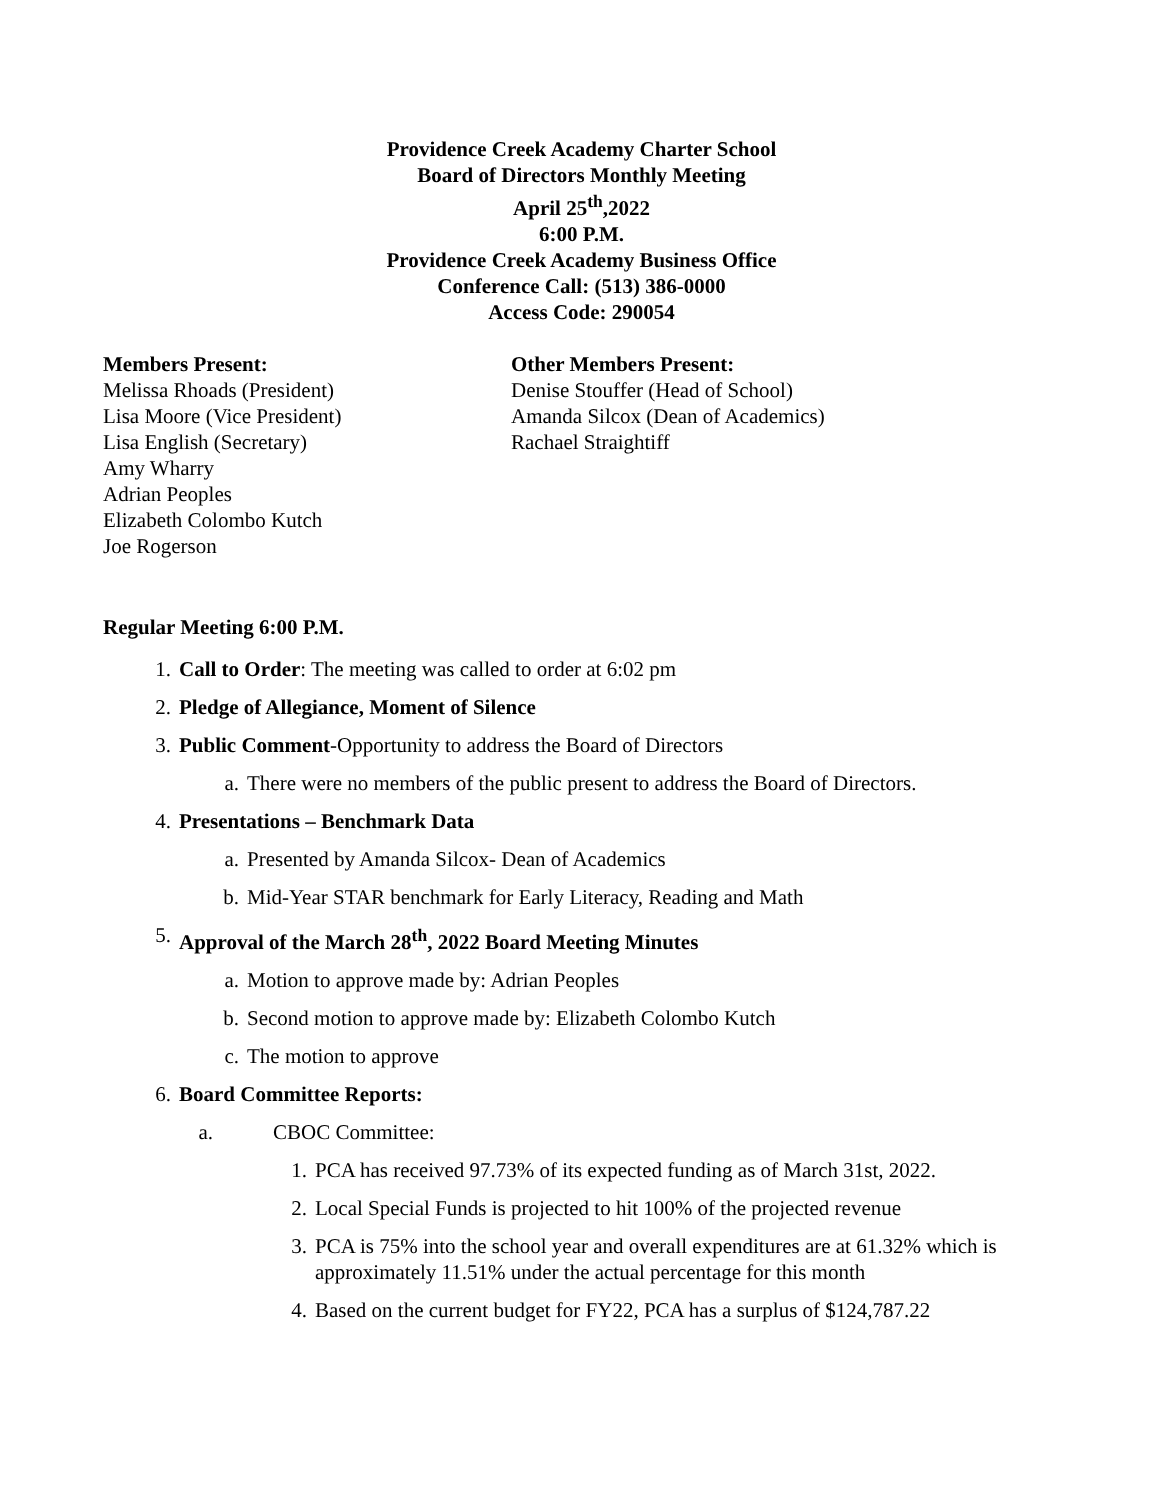Providence Creek Academy Charter School
Board of Directors Monthly Meeting
April 25<sup>th</sup>,2022
6:00 P.M.
Providence Creek Academy Business Office
Conference Call: (513) 386-0000
Access Code: 290054
Members Present:
Melissa Rhoads (President)
Lisa Moore (Vice President)
Lisa English (Secretary)
Amy Wharry
Adrian Peoples
Elizabeth Colombo Kutch
Joe Rogerson
Other Members Present:
Denise Stouffer (Head of School)
Amanda Silcox (Dean of Academics)
Rachael Straightiff
Regular Meeting 6:00 P.M.
1. Call to Order: The meeting was called to order at 6:02 pm
2. Pledge of Allegiance, Moment of Silence
3. Public Comment-Opportunity to address the Board of Directors
a. There were no members of the public present to address the Board of Directors.
4. Presentations – Benchmark Data
a. Presented by Amanda Silcox- Dean of Academics
b. Mid-Year STAR benchmark for Early Literacy, Reading and Math
5. Approval of the March 28<sup>th</sup>, 2022 Board Meeting Minutes
a. Motion to approve made by: Adrian Peoples
b. Second motion to approve made by: Elizabeth Colombo Kutch
c. The motion to approve
6. Board Committee Reports:
a. CBOC Committee:
1. PCA has received 97.73% of its expected funding as of March 31st, 2022.
2. Local Special Funds is projected to hit 100% of the projected revenue
3. PCA is 75% into the school year and overall expenditures are at 61.32% which is approximately 11.51% under the actual percentage for this month
4. Based on the current budget for FY22, PCA has a surplus of $124,787.22